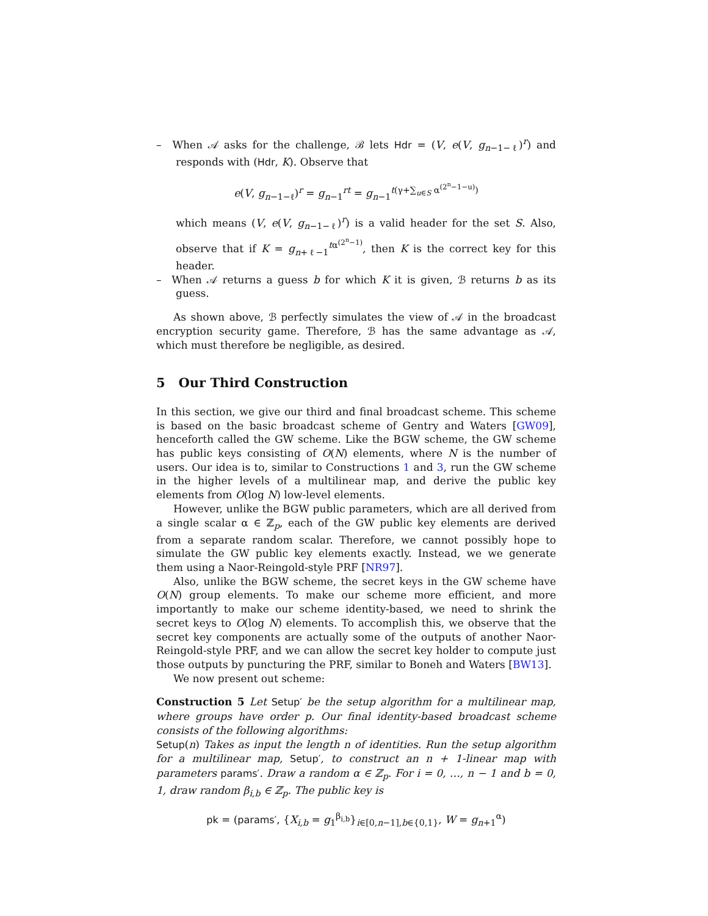– When 𝒜 asks for the challenge, ℬ lets Hdr = (V, e(V, g<sub>n−1−ℓ</sub>)<sup>r</sup>) and responds with (Hdr, K). Observe that
e(V, g<sub>n−1−ℓ</sub>)<sup>r</sup> = g<sub>n−1</sub><sup>rt</sup> = g<sub>n−1</sub><sup>t(γ+∑<sub>u∈S</sub> α<sup>(2<sup>n</sup>−1−u)</sup>)</sup>
which means (V, e(V, g<sub>n−1−ℓ</sub>)<sup>r</sup>) is a valid header for the set S. Also, observe that if K = g<sub>n+ℓ−1</sub><sup>tα<sup>(2<sup>n</sup>−1)</sup></sup>, then K is the correct key for this header.
– When 𝒜 returns a guess b for which K it is given, ℬ returns b as its guess.
As shown above, ℬ perfectly simulates the view of 𝒜 in the broadcast encryption security game. Therefore, ℬ has the same advantage as 𝒜, which must therefore be negligible, as desired.
5 Our Third Construction
In this section, we give our third and final broadcast scheme. This scheme is based on the basic broadcast scheme of Gentry and Waters [GW09], henceforth called the GW scheme. Like the BGW scheme, the GW scheme has public keys consisting of O(N) elements, where N is the number of users. Our idea is to, similar to Constructions 1 and 3, run the GW scheme in the higher levels of a multilinear map, and derive the public key elements from O(log N) low-level elements.
However, unlike the BGW public parameters, which are all derived from a single scalar α ∈ ℤ<sub>p</sub>, each of the GW public key elements are derived from a separate random scalar. Therefore, we cannot possibly hope to simulate the GW public key elements exactly. Instead, we we generate them using a Naor-Reingold-style PRF [NR97].
Also, unlike the BGW scheme, the secret keys in the GW scheme have O(N) group elements. To make our scheme more efficient, and more importantly to make our scheme identity-based, we need to shrink the secret keys to O(log N) elements. To accomplish this, we observe that the secret key components are actually some of the outputs of another Naor-Reingold-style PRF, and we can allow the secret key holder to compute just those outputs by puncturing the PRF, similar to Boneh and Waters [BW13].
We now present out scheme:
Construction 5 Let Setup′ be the setup algorithm for a multilinear map, where groups have order p. Our final identity-based broadcast scheme consists of the following algorithms:
Setup(n) Takes as input the length n of identities. Run the setup algorithm for a multilinear map, Setup′, to construct an n + 1-linear map with parameters params′. Draw a random α ∈ ℤ<sub>p</sub>. For i = 0, …, n − 1 and b = 0, 1, draw random β<sub>i,b</sub> ∈ ℤ<sub>p</sub>. The public key is
pk = (params′, {X<sub>i,b</sub> = g<sub>1</sub><sup>β<sub>i,b</sub></sup>}<sub>i∈[0,n−1],b∈{0,1}</sub>, W = g<sub>n+1</sub><sup>α</sup>)